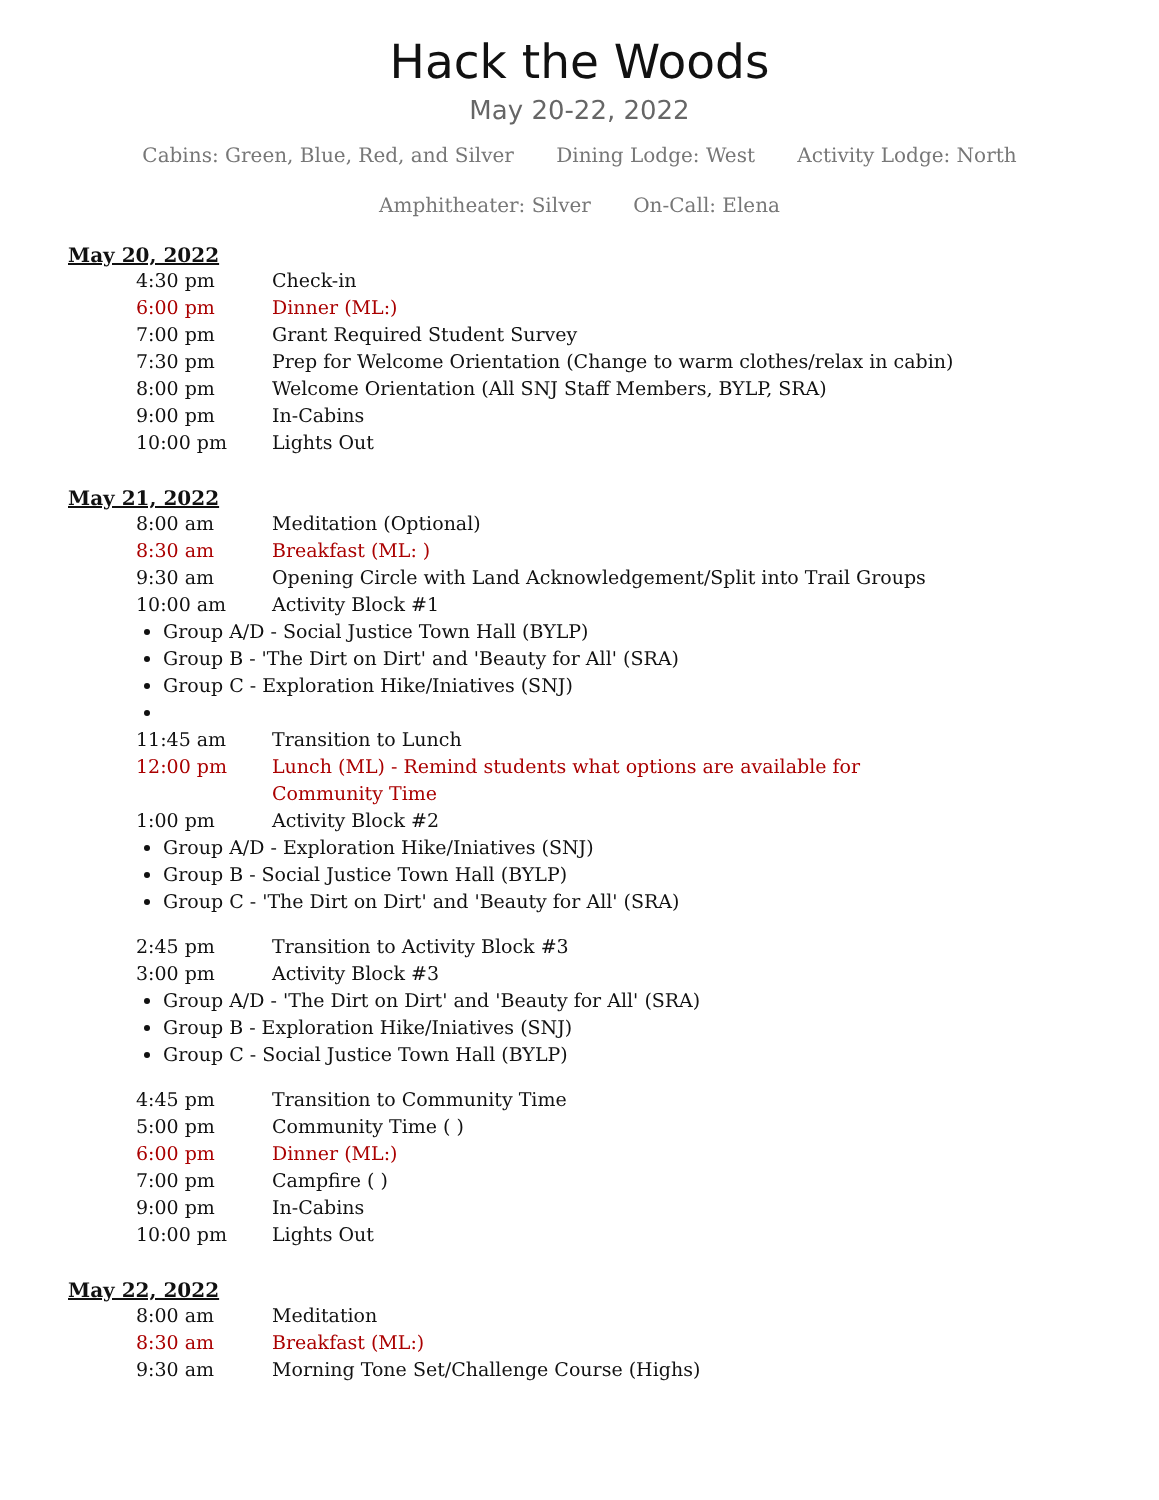Hack the Woods
May 20-22, 2022
Cabins: Green, Blue, Red, and Silver Dining Lodge: West Activity Lodge: North
Amphitheater: Silver On-Call: Elena
May 20, 2022
4:30 pm Check-in
6:00 pm Dinner (ML:)
7:00 pm Grant Required Student Survey
7:30 pm Prep for Welcome Orientation (Change to warm clothes/relax in cabin)
8:00 pm Welcome Orientation (All SNJ Staff Members, BYLP, SRA)
9:00 pm In-Cabins
10:00 pm Lights Out
May 21, 2022
8:00 am Meditation (Optional)
8:30 am Breakfast (ML: )
9:30 am Opening Circle with Land Acknowledgement/Split into Trail Groups
10:00 am Activity Block #1
Group A/D - Social Justice Town Hall (BYLP)
Group B - 'The Dirt on Dirt' and 'Beauty for All' (SRA)
Group C - Exploration Hike/Iniatives (SNJ)
11:45 am Transition to Lunch
12:00 pm Lunch (ML) - Remind students what options are available for Community Time
1:00 pm Activity Block #2
Group A/D - Exploration Hike/Iniatives (SNJ)
Group B - Social Justice Town Hall (BYLP)
Group C - 'The Dirt on Dirt' and 'Beauty for All' (SRA)
2:45 pm Transition to Activity Block #3
3:00 pm Activity Block #3
Group A/D - 'The Dirt on Dirt' and 'Beauty for All' (SRA)
Group B - Exploration Hike/Iniatives (SNJ)
Group C - Social Justice Town Hall (BYLP)
4:45 pm Transition to Community Time
5:00 pm Community Time ( )
6:00 pm Dinner (ML:)
7:00 pm Campfire ( )
9:00 pm In-Cabins
10:00 pm Lights Out
May 22, 2022
8:00 am Meditation
8:30 am Breakfast (ML:)
9:30 am Morning Tone Set/Challenge Course (Highs)